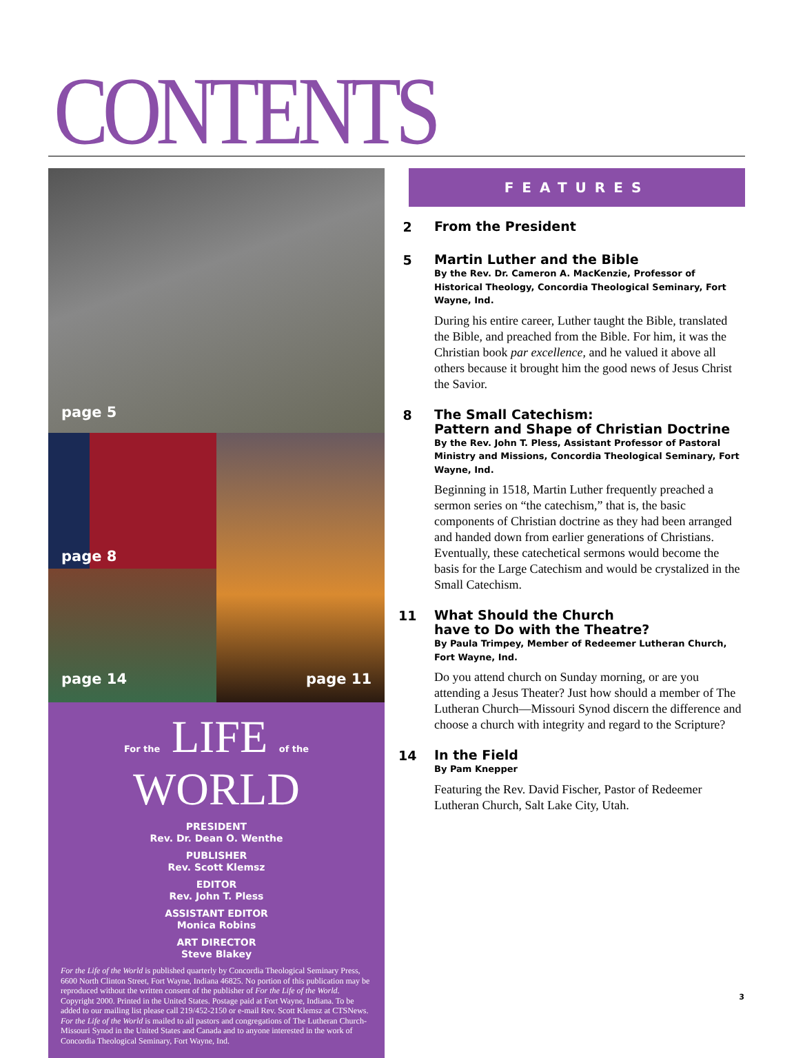CONTENTS
page 5
page 8
page 14
page 11
For the LIFE of the WORLD
PRESIDENT
Rev. Dr. Dean O. Wenthe
PUBLISHER
Rev. Scott Klemsz
EDITOR
Rev. John T. Pless
ASSISTANT EDITOR
Monica Robins
ART DIRECTOR
Steve Blakey
For the Life of the World is published quarterly by Concordia Theological Seminary Press, 6600 North Clinton Street, Fort Wayne, Indiana 46825. No portion of this publication may be reproduced without the written consent of the publisher of For the Life of the World. Copyright 2000. Printed in the United States. Postage paid at Fort Wayne, Indiana. To be added to our mailing list please call 219/452-2150 or e-mail Rev. Scott Klemsz at CTSNews. For the Life of the World is mailed to all pastors and congregations of The Lutheran Church-Missouri Synod in the United States and Canada and to anyone interested in the work of Concordia Theological Seminary, Fort Wayne, Ind.
FEATURES
2
From the President
5
Martin Luther and the Bible
By the Rev. Dr. Cameron A. MacKenzie, Professor of Historical Theology, Concordia Theological Seminary, Fort Wayne, Ind.
During his entire career, Luther taught the Bible, translated the Bible, and preached from the Bible. For him, it was the Christian book par excellence, and he valued it above all others because it brought him the good news of Jesus Christ the Savior.
8
The Small Catechism:
Pattern and Shape of Christian Doctrine
By the Rev. John T. Pless, Assistant Professor of Pastoral Ministry and Missions, Concordia Theological Seminary, Fort Wayne, Ind.
Beginning in 1518, Martin Luther frequently preached a sermon series on “the catechism,” that is, the basic components of Christian doctrine as they had been arranged and handed down from earlier generations of Christians. Eventually, these catechetical sermons would become the basis for the Large Catechism and would be crystalized in the Small Catechism.
11
What Should the Church
have to Do with the Theatre?
By Paula Trimpey, Member of Redeemer Lutheran Church, Fort Wayne, Ind.
Do you attend church on Sunday morning, or are you attending a Jesus Theater? Just how should a member of The Lutheran Church—Missouri Synod discern the difference and choose a church with integrity and regard to the Scripture?
14
In the Field
By Pam Knepper
Featuring the Rev. David Fischer, Pastor of Redeemer Lutheran Church, Salt Lake City, Utah.
3